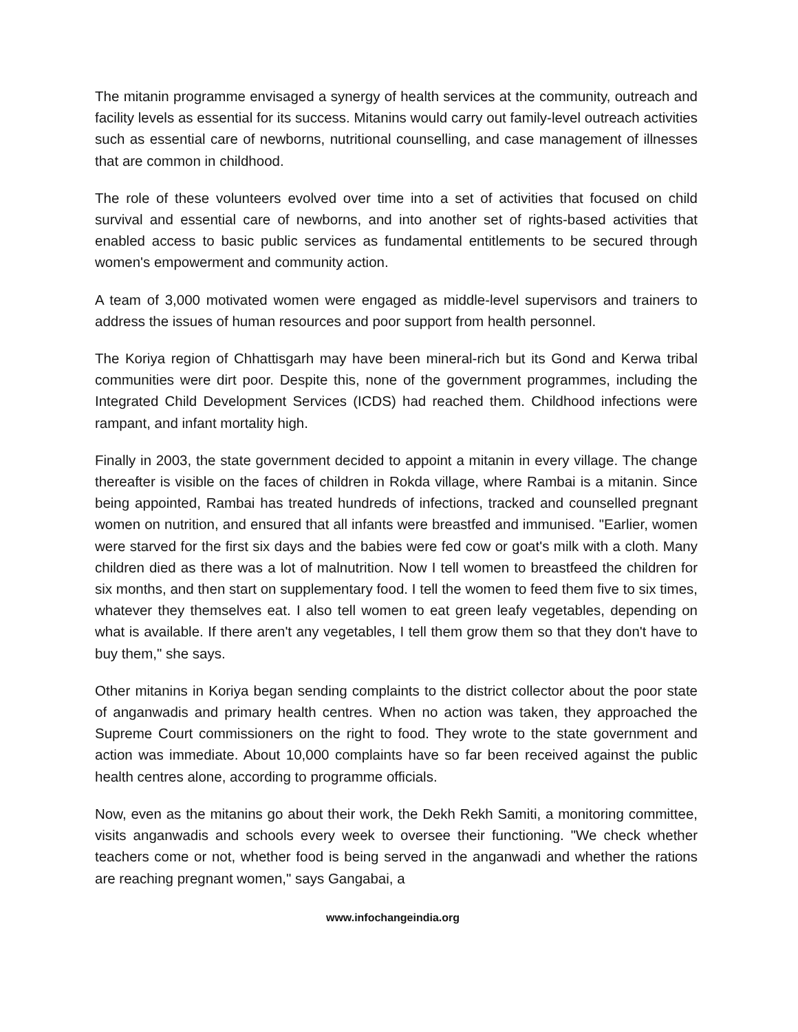The mitanin programme envisaged a synergy of health services at the community, outreach and facility levels as essential for its success. Mitanins would carry out family-level outreach activities such as essential care of newborns, nutritional counselling, and case management of illnesses that are common in childhood.
The role of these volunteers evolved over time into a set of activities that focused on child survival and essential care of newborns, and into another set of rights-based activities that enabled access to basic public services as fundamental entitlements to be secured through women's empowerment and community action.
A team of 3,000 motivated women were engaged as middle-level supervisors and trainers to address the issues of human resources and poor support from health personnel.
The Koriya region of Chhattisgarh may have been mineral-rich but its Gond and Kerwa tribal communities were dirt poor. Despite this, none of the government programmes, including the Integrated Child Development Services (ICDS) had reached them. Childhood infections were rampant, and infant mortality high.
Finally in 2003, the state government decided to appoint a mitanin in every village. The change thereafter is visible on the faces of children in Rokda village, where Rambai is a mitanin. Since being appointed, Rambai has treated hundreds of infections, tracked and counselled pregnant women on nutrition, and ensured that all infants were breastfed and immunised. "Earlier, women were starved for the first six days and the babies were fed cow or goat's milk with a cloth. Many children died as there was a lot of malnutrition. Now I tell women to breastfeed the children for six months, and then start on supplementary food. I tell the women to feed them five to six times, whatever they themselves eat. I also tell women to eat green leafy vegetables, depending on what is available. If there aren't any vegetables, I tell them grow them so that they don't have to buy them," she says.
Other mitanins in Koriya began sending complaints to the district collector about the poor state of anganwadis and primary health centres. When no action was taken, they approached the Supreme Court commissioners on the right to food. They wrote to the state government and action was immediate. About 10,000 complaints have so far been received against the public health centres alone, according to programme officials.
Now, even as the mitanins go about their work, the Dekh Rekh Samiti, a monitoring committee, visits anganwadis and schools every week to oversee their functioning. "We check whether teachers come or not, whether food is being served in the anganwadi and whether the rations are reaching pregnant women," says Gangabai, a
www.infochangeindia.org